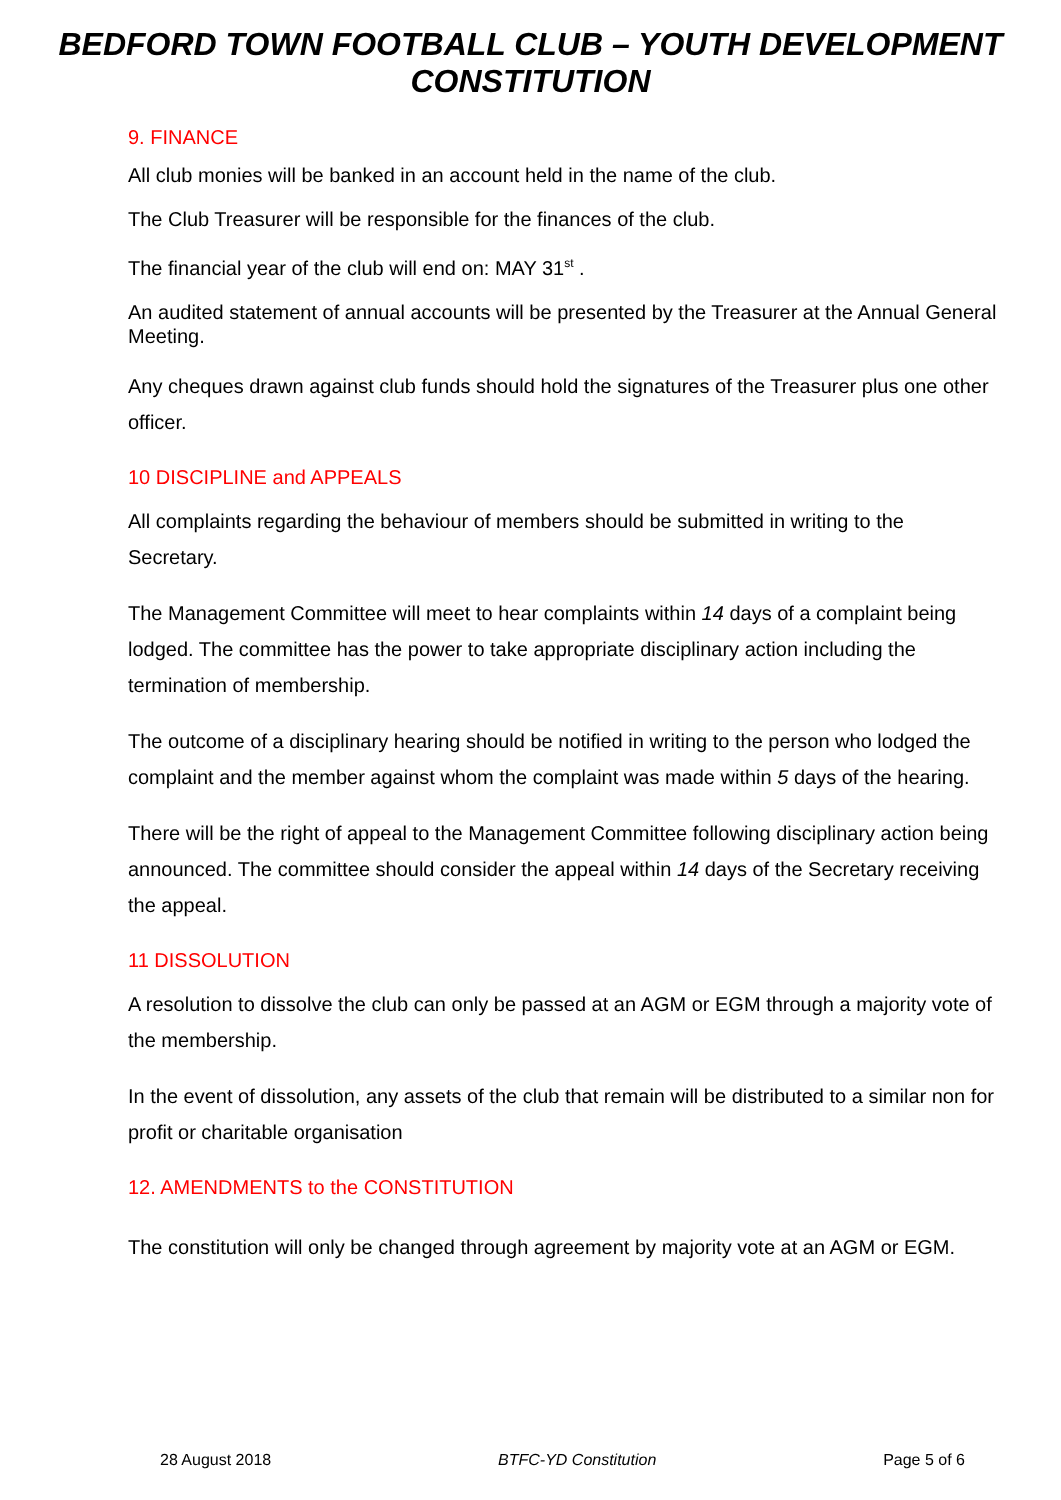BEDFORD TOWN FOOTBALL CLUB – YOUTH DEVELOPMENT
CONSTITUTION
9. FINANCE
All club monies will be banked in an account held in the name of the club.
The Club Treasurer will be responsible for the finances of the club.
The financial year of the club will end on: MAY 31<sup>st</sup> .
An audited statement of annual accounts will be presented by the Treasurer at the Annual General Meeting.
Any cheques drawn against club funds should hold the signatures of the Treasurer plus one other officer.
10 DISCIPLINE and APPEALS
All complaints regarding the behaviour of members should be submitted in writing to the Secretary.
The Management Committee will meet to hear complaints within 14 days of a complaint being lodged. The committee has the power to take appropriate disciplinary action including the termination of membership.
The outcome of a disciplinary hearing should be notified in writing to the person who lodged the complaint and the member against whom the complaint was made within 5 days of the hearing.
There will be the right of appeal to the Management Committee following disciplinary action being announced. The committee should consider the appeal within 14 days of the Secretary receiving the appeal.
11 DISSOLUTION
A resolution to dissolve the club can only be passed at an AGM or EGM through a majority vote of the membership.
In the event of dissolution, any assets of the club that remain will be distributed to a similar non for profit or charitable organisation
12. AMENDMENTS to the CONSTITUTION
The constitution will only be changed through agreement by majority vote at an AGM or EGM.
28 August 2018 BTFC-YD Constitution Page 5 of 6